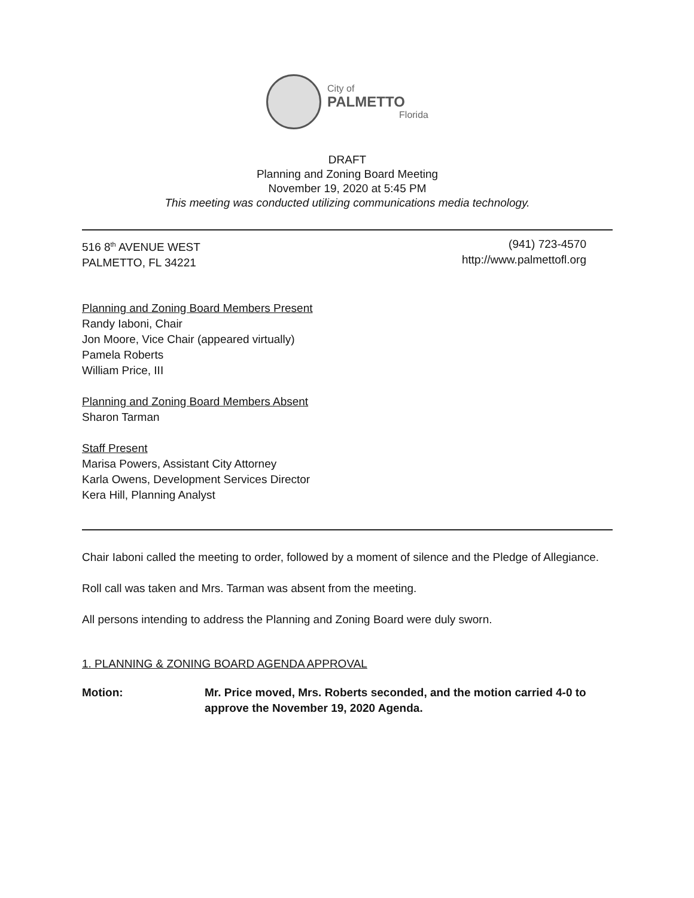City of
PALMETTO
Florida
DRAFT
Planning and Zoning Board Meeting
November 19, 2020 at 5:45 PM
This meeting was conducted utilizing communications media technology.
516 8<sup>th</sup> AVENUE WEST
PALMETTO, FL 34221
(941) 723-4570
http://www.palmettofl.org
Planning and Zoning Board Members Present
Randy Iaboni, Chair
Jon Moore, Vice Chair (appeared virtually)
Pamela Roberts
William Price, III
Planning and Zoning Board Members Absent
Sharon Tarman
Staff Present
Marisa Powers, Assistant City Attorney
Karla Owens, Development Services Director
Kera Hill, Planning Analyst
Chair Iaboni called the meeting to order, followed by a moment of silence and the Pledge of Allegiance.
Roll call was taken and Mrs. Tarman was absent from the meeting.
All persons intending to address the Planning and Zoning Board were duly sworn.
1. PLANNING & ZONING BOARD AGENDA APPROVAL
Motion: Mr. Price moved, Mrs. Roberts seconded, and the motion carried 4-0 to approve the November 19, 2020 Agenda.